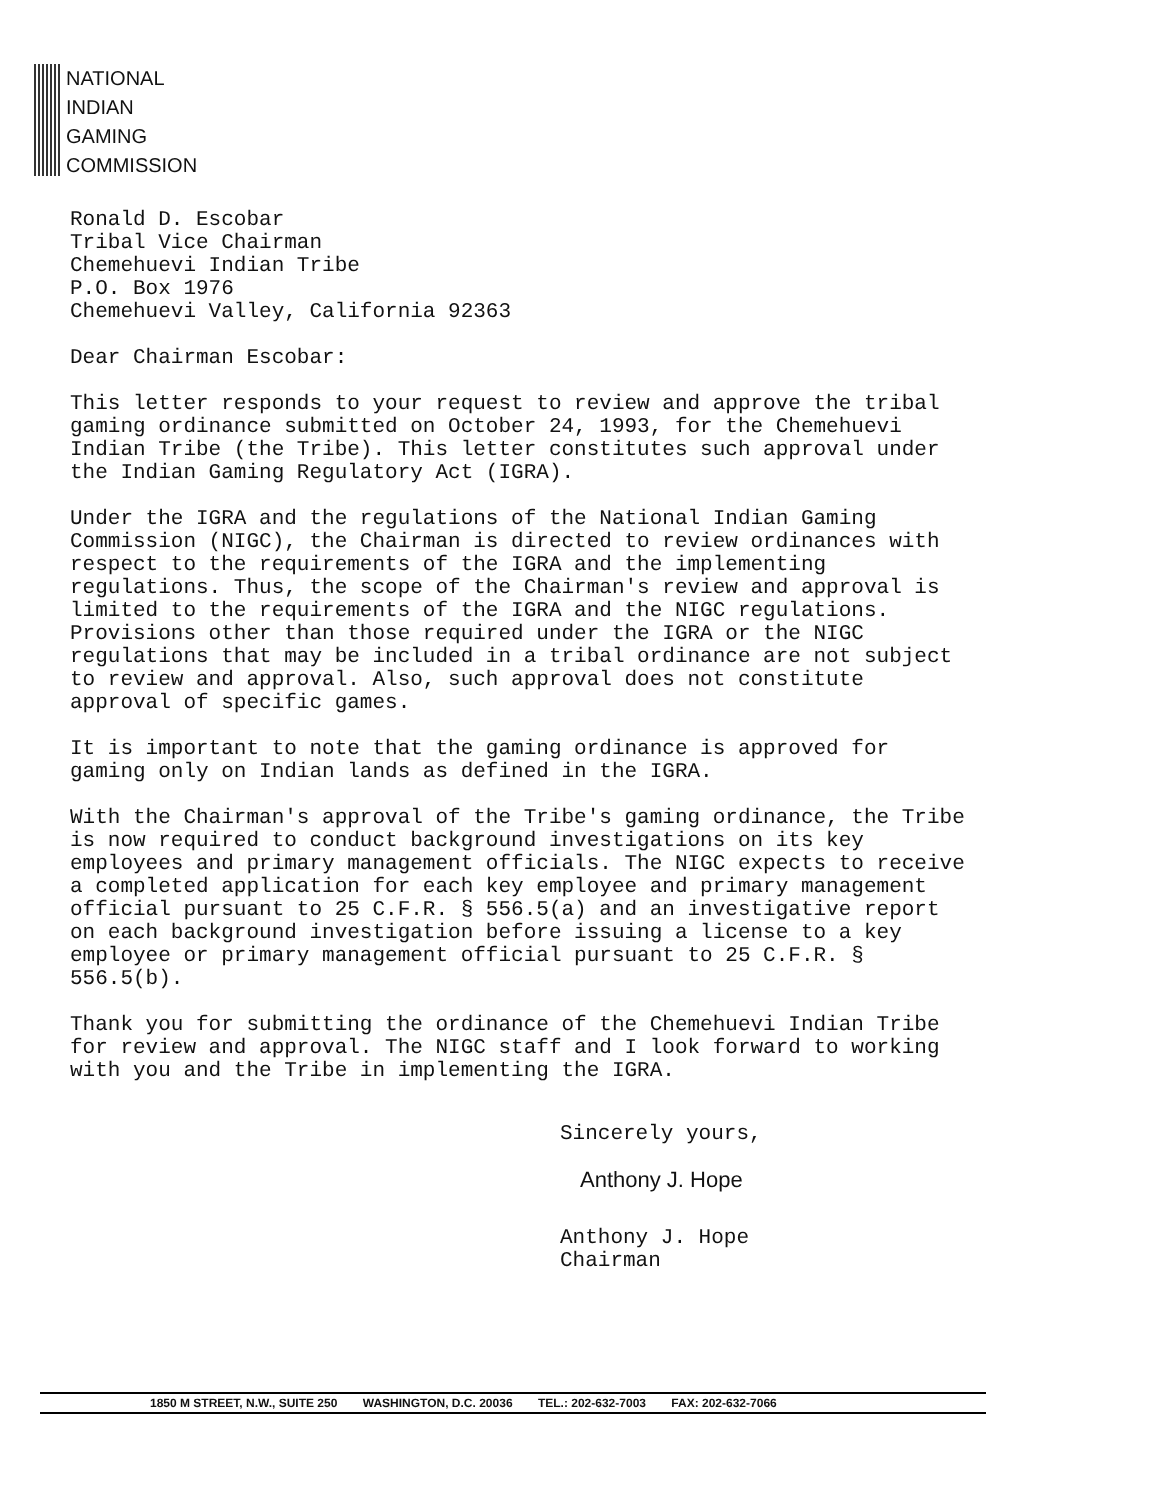NATIONAL
INDIAN
GAMING
COMMISSION
Ronald D. Escobar
Tribal Vice Chairman
Chemehuevi Indian Tribe
P.O. Box 1976
Chemehuevi Valley, California 92363
Dear Chairman Escobar:
This letter responds to your request to review and approve the tribal gaming ordinance submitted on October 24, 1993, for the Chemehuevi Indian Tribe (the Tribe). This letter constitutes such approval under the Indian Gaming Regulatory Act (IGRA).
Under the IGRA and the regulations of the National Indian Gaming Commission (NIGC), the Chairman is directed to review ordinances with respect to the requirements of the IGRA and the implementing regulations. Thus, the scope of the Chairman's review and approval is limited to the requirements of the IGRA and the NIGC regulations. Provisions other than those required under the IGRA or the NIGC regulations that may be included in a tribal ordinance are not subject to review and approval. Also, such approval does not constitute approval of specific games.
It is important to note that the gaming ordinance is approved for gaming only on Indian lands as defined in the IGRA.
With the Chairman's approval of the Tribe's gaming ordinance, the Tribe is now required to conduct background investigations on its key employees and primary management officials. The NIGC expects to receive a completed application for each key employee and primary management official pursuant to 25 C.F.R. § 556.5(a) and an investigative report on each background investigation before issuing a license to a key employee or primary management official pursuant to 25 C.F.R. § 556.5(b).
Thank you for submitting the ordinance of the Chemehuevi Indian Tribe for review and approval. The NIGC staff and I look forward to working with you and the Tribe in implementing the IGRA.
Sincerely yours,
Anthony J. Hope
Anthony J. Hope
Chairman
1850 M STREET, N.W., SUITE 250 WASHINGTON, D.C. 20036 TEL.: 202-632-7003 FAX: 202-632-7066